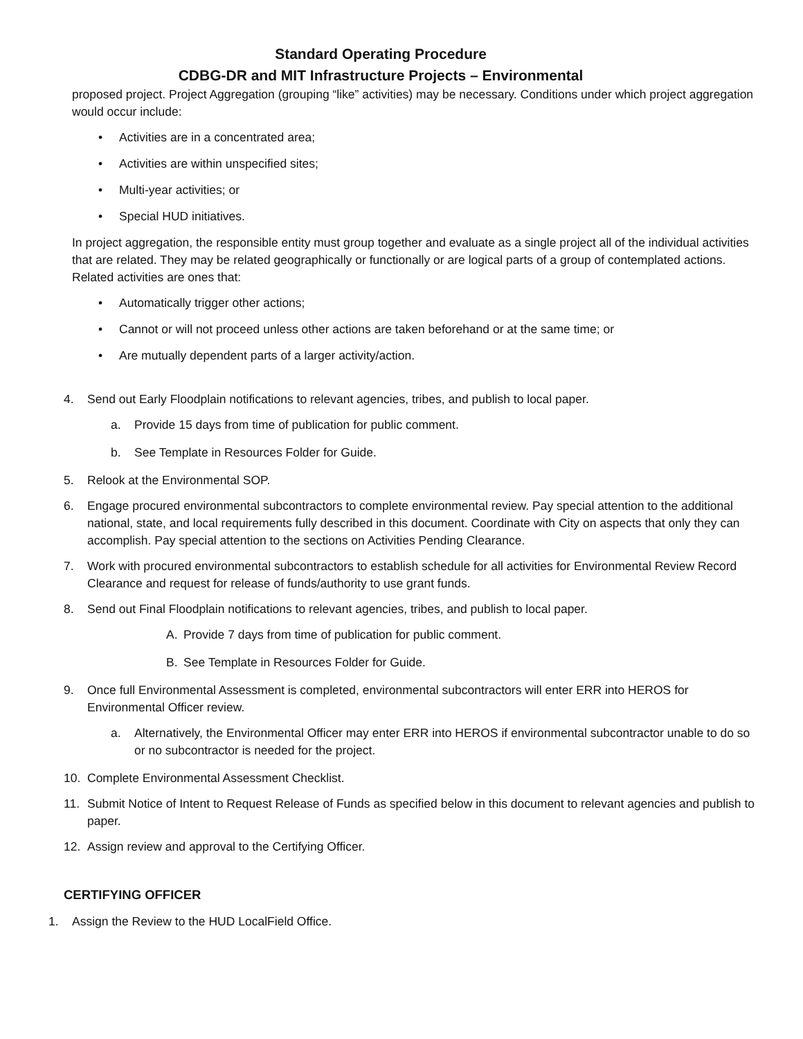Standard Operating Procedure
CDBG-DR and MIT Infrastructure Projects – Environmental
proposed project. Project Aggregation (grouping “like” activities) may be necessary. Conditions under which project aggregation would occur include:
• Activities are in a concentrated area;
• Activities are within unspecified sites;
• Multi-year activities; or
• Special HUD initiatives.
In project aggregation, the responsible entity must group together and evaluate as a single project all of the individual activities that are related. They may be related geographically or functionally or are logical parts of a group of contemplated actions. Related activities are ones that:
• Automatically trigger other actions;
• Cannot or will not proceed unless other actions are taken beforehand or at the same time; or
• Are mutually dependent parts of a larger activity/action.
4. Send out Early Floodplain notifications to relevant agencies, tribes, and publish to local paper.
a. Provide 15 days from time of publication for public comment.
b. See Template in Resources Folder for Guide.
5. Relook at the Environmental SOP.
6. Engage procured environmental subcontractors to complete environmental review. Pay special attention to the additional national, state, and local requirements fully described in this document. Coordinate with City on aspects that only they can accomplish. Pay special attention to the sections on Activities Pending Clearance.
7. Work with procured environmental subcontractors to establish schedule for all activities for Environmental Review Record Clearance and request for release of funds/authority to use grant funds.
8. Send out Final Floodplain notifications to relevant agencies, tribes, and publish to local paper.
A. Provide 7 days from time of publication for public comment.
B. See Template in Resources Folder for Guide.
9. Once full Environmental Assessment is completed, environmental subcontractors will enter ERR into HEROS for Environmental Officer review.
a. Alternatively, the Environmental Officer may enter ERR into HEROS if environmental subcontractor unable to do so or no subcontractor is needed for the project.
10. Complete Environmental Assessment Checklist.
11. Submit Notice of Intent to Request Release of Funds as specified below in this document to relevant agencies and publish to paper.
12. Assign review and approval to the Certifying Officer.
CERTIFYING OFFICER
1. Assign the Review to the HUD LocalField Office.